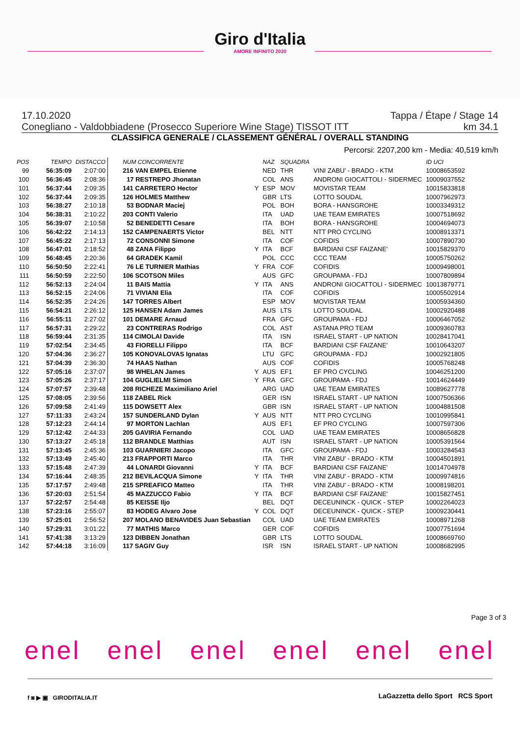Giro d'Italia
AMORE INFINITO 2020
17.10.2020 Tappa / Étape / Stage 14
Conegliano - Valdobbiadene (Prosecco Superiore Wine Stage) TISSOT ITT km 34.1
CLASSIFICA GENERALE / CLASSEMENT GÉNÉRAL / OVERALL STANDING
Percorsi: 2207,200 km - Media: 40,519 km/h
| POS | TEMPO | DISTACCO | NUM CONCORRENTE | | NAZ | SQUADRA | | ID UCI |
| --- | --- | --- | --- | --- | --- | --- | --- | --- |
| 99 | 56:35:09 | 2:07:00 | 216 VAN EMPEL Etienne | | NED | THR | VINI ZABU' - BRADO - KTM | 10008653592 |
| 100 | 56:36:45 | 2:08:36 | 17 RESTREPO Jhonatan | | COL | ANS | ANDRONI GIOCATTOLI - SIDERMEC | 10009037552 |
| 101 | 56:37:44 | 2:09:35 | 141 CARRETERO Hector | Y | ESP | MOV | MOVISTAR TEAM | 10015833818 |
| 102 | 56:37:44 | 2:09:35 | 126 HOLMES Matthew | | GBR | LTS | LOTTO SOUDAL | 10007962973 |
| 103 | 56:38:27 | 2:10:18 | 53 BODNAR Maciej | | POL | BOH | BORA - HANSGROHE | 10003349312 |
| 104 | 56:38:31 | 2:10:22 | 203 CONTI Valerio | | ITA | UAD | UAE TEAM EMIRATES | 10007518692 |
| 105 | 56:39:07 | 2:10:58 | 52 BENEDETTI Cesare | | ITA | BOH | BORA - HANSGROHE | 10004694073 |
| 106 | 56:42:22 | 2:14:13 | 152 CAMPENAERTS Victor | | BEL | NTT | NTT PRO CYCLING | 10008913371 |
| 107 | 56:45:22 | 2:17:13 | 72 CONSONNI Simone | | ITA | COF | COFIDIS | 10007890730 |
| 108 | 56:47:01 | 2:18:52 | 48 ZANA Filippo | Y | ITA | BCF | BARDIANI CSF FAIZANE' | 10015829370 |
| 109 | 56:48:45 | 2:20:36 | 64 GRADEK Kamil | | POL | CCC | CCC TEAM | 10005750262 |
| 110 | 56:50:50 | 2:22:41 | 76 LE TURNIER Mathias | Y | FRA | COF | COFIDIS | 10009498001 |
| 111 | 56:50:59 | 2:22:50 | 106 SCOTSON Miles | | AUS | GFC | GROUPAMA - FDJ | 10007809894 |
| 112 | 56:52:13 | 2:24:04 | 11 BAIS Mattia | Y | ITA | ANS | ANDRONI GIOCATTOLI - SIDERMEC | 10013879771 |
| 113 | 56:52:15 | 2:24:06 | 71 VIVIANI Elia | | ITA | COF | COFIDIS | 10005502914 |
| 114 | 56:52:35 | 2:24:26 | 147 TORRES Albert | | ESP | MOV | MOVISTAR TEAM | 10005934360 |
| 115 | 56:54:21 | 2:26:12 | 125 HANSEN Adam James | | AUS | LTS | LOTTO SOUDAL | 10002920488 |
| 116 | 56:55:11 | 2:27:02 | 101 DEMARE Arnaud | | FRA | GFC | GROUPAMA - FDJ | 10006467052 |
| 117 | 56:57:31 | 2:29:22 | 23 CONTRERAS Rodrigo | | COL | AST | ASTANA PRO TEAM | 10009360783 |
| 118 | 56:59:44 | 2:31:35 | 114 CIMOLAI Davide | | ITA | ISN | ISRAEL START - UP NATION | 10028417041 |
| 119 | 57:02:54 | 2:34:45 | 43 FIORELLI Filippo | | ITA | BCF | BARDIANI CSF FAIZANE' | 10010643207 |
| 120 | 57:04:36 | 2:36:27 | 105 KONOVALOVAS Ignatas | | LTU | GFC | GROUPAMA - FDJ | 10002921805 |
| 121 | 57:04:39 | 2:36:30 | 74 HAAS Nathan | | AUS | COF | COFIDIS | 10005768248 |
| 122 | 57:05:16 | 2:37:07 | 98 WHELAN James | Y | AUS | EF1 | EF PRO CYCLING | 10046251200 |
| 123 | 57:05:26 | 2:37:17 | 104 GUGLIELMI Simon | Y | FRA | GFC | GROUPAMA - FDJ | 10014624449 |
| 124 | 57:07:57 | 2:39:48 | 208 RICHEZE Maximiliano Ariel | | ARG | UAD | UAE TEAM EMIRATES | 10089627778 |
| 125 | 57:08:05 | 2:39:56 | 118 ZABEL Rick | | GER | ISN | ISRAEL START - UP NATION | 10007506366 |
| 126 | 57:09:58 | 2:41:49 | 115 DOWSETT Alex | | GBR | ISN | ISRAEL START - UP NATION | 10004881508 |
| 127 | 57:11:33 | 2:43:24 | 157 SUNDERLAND Dylan | Y | AUS | NTT | NTT PRO CYCLING | 10010995841 |
| 128 | 57:12:23 | 2:44:14 | 97 MORTON Lachlan | | AUS | EF1 | EF PRO CYCLING | 10007597306 |
| 129 | 57:12:42 | 2:44:33 | 205 GAVIRIA Fernando | | COL | UAD | UAE TEAM EMIRATES | 10008656828 |
| 130 | 57:13:27 | 2:45:18 | 112 BRANDLE Matthias | | AUT | ISN | ISRAEL START - UP NATION | 10005391564 |
| 131 | 57:13:45 | 2:45:36 | 103 GUARNIERI Jacopo | | ITA | GFC | GROUPAMA - FDJ | 10003284543 |
| 132 | 57:13:49 | 2:45:40 | 213 FRAPPORTI Marco | | ITA | THR | VINI ZABU' - BRADO - KTM | 10004501891 |
| 133 | 57:15:48 | 2:47:39 | 44 LONARDI Giovanni | Y | ITA | BCF | BARDIANI CSF FAIZANE' | 10014704978 |
| 134 | 57:16:44 | 2:48:35 | 212 BEVILACQUA Simone | Y | ITA | THR | VINI ZABU' - BRADO - KTM | 10009974816 |
| 135 | 57:17:57 | 2:49:48 | 215 SPREAFICO Matteo | | ITA | THR | VINI ZABU' - BRADO - KTM | 10008198201 |
| 136 | 57:20:03 | 2:51:54 | 45 MAZZUCCO Fabio | Y | ITA | BCF | BARDIANI CSF FAIZANE' | 10015827451 |
| 137 | 57:22:57 | 2:54:48 | 85 KEISSE Iljo | | BEL | DQT | DECEUNINCK - QUICK - STEP | 10002264023 |
| 138 | 57:23:16 | 2:55:07 | 83 HODEG Alvaro Jose | Y | COL | DQT | DECEUNINCK - QUICK - STEP | 10009230441 |
| 139 | 57:25:01 | 2:56:52 | 207 MOLANO BENAVIDES Juan Sebastian | | COL | UAD | UAE TEAM EMIRATES | 10008971268 |
| 140 | 57:29:31 | 3:01:22 | 77 MATHIS Marco | | GER | COF | COFIDIS | 10007751694 |
| 141 | 57:41:38 | 3:13:29 | 123 DIBBEN Jonathan | | GBR | LTS | LOTTO SOUDAL | 10008669760 |
| 142 | 57:44:18 | 3:16:09 | 117 SAGIV Guy | | ISR | ISN | ISRAEL START - UP NATION | 10008682995 |
Page 3 of 3
enel enel enel enel enel enel
f ◙ ▶ ▣ GIRODITALIA.IT
LaGazzetta dello Sport RCS Sport